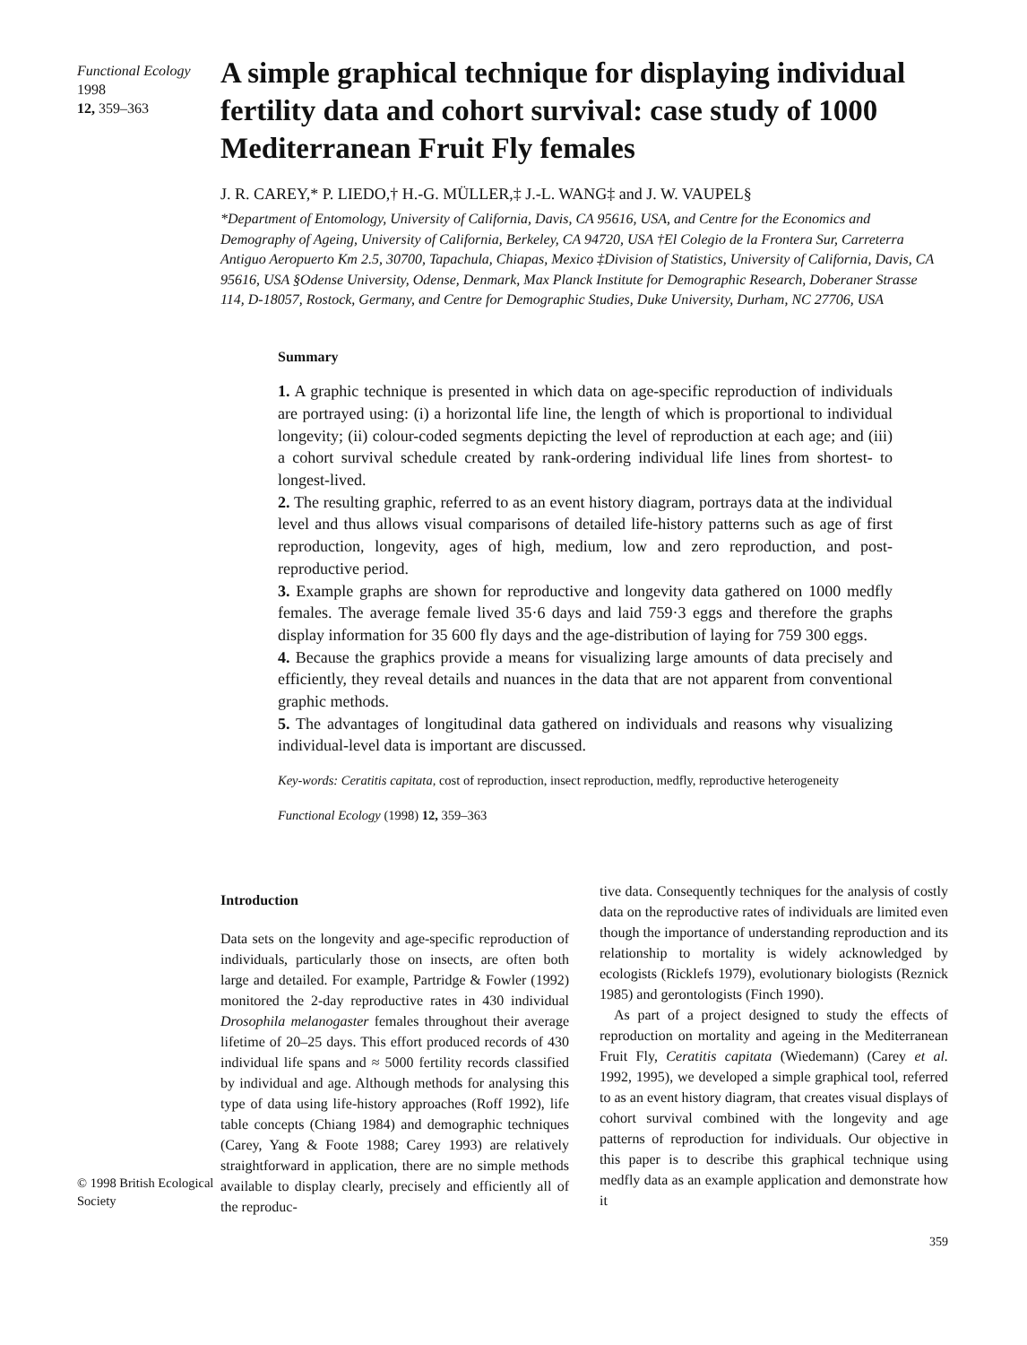Functional Ecology 1998
12, 359–363
A simple graphical technique for displaying individual fertility data and cohort survival: case study of 1000 Mediterranean Fruit Fly females
J. R. CAREY,* P. LIEDO,† H.-G. MÜLLER,‡ J.-L. WANG‡ and J. W. VAUPEL§
*Department of Entomology, University of California, Davis, CA 95616, USA, and Centre for the Economics and Demography of Ageing, University of California, Berkeley, CA 94720, USA †El Colegio de la Frontera Sur, Carreterra Antiguo Aeropuerto Km 2.5, 30700, Tapachula, Chiapas, Mexico ‡Division of Statistics, University of California, Davis, CA 95616, USA §Odense University, Odense, Denmark, Max Planck Institute for Demographic Research, Doberaner Strasse 114, D-18057, Rostock, Germany, and Centre for Demographic Studies, Duke University, Durham, NC 27706, USA
Summary
1. A graphic technique is presented in which data on age-specific reproduction of individuals are portrayed using: (i) a horizontal life line, the length of which is proportional to individual longevity; (ii) colour-coded segments depicting the level of reproduction at each age; and (iii) a cohort survival schedule created by rank-ordering individual life lines from shortest- to longest-lived.
2. The resulting graphic, referred to as an event history diagram, portrays data at the individual level and thus allows visual comparisons of detailed life-history patterns such as age of first reproduction, longevity, ages of high, medium, low and zero reproduction, and post-reproductive period.
3. Example graphs are shown for reproductive and longevity data gathered on 1000 medfly females. The average female lived 35·6 days and laid 759·3 eggs and therefore the graphs display information for 35 600 fly days and the age-distribution of laying for 759 300 eggs.
4. Because the graphics provide a means for visualizing large amounts of data precisely and efficiently, they reveal details and nuances in the data that are not apparent from conventional graphic methods.
5. The advantages of longitudinal data gathered on individuals and reasons why visualizing individual-level data is important are discussed.
Key-words: Ceratitis capitata, cost of reproduction, insect reproduction, medfly, reproductive heterogeneity
Functional Ecology (1998) 12, 359–363
© 1998 British Ecological Society
Introduction
Data sets on the longevity and age-specific reproduction of individuals, particularly those on insects, are often both large and detailed. For example, Partridge & Fowler (1992) monitored the 2-day reproductive rates in 430 individual Drosophila melanogaster females throughout their average lifetime of 20–25 days. This effort produced records of 430 individual life spans and ≈ 5000 fertility records classified by individual and age. Although methods for analysing this type of data using life-history approaches (Roff 1992), life table concepts (Chiang 1984) and demographic techniques (Carey, Yang & Foote 1988; Carey 1993) are relatively straightforward in application, there are no simple methods available to display clearly, precisely and efficiently all of the reproduc-
tive data. Consequently techniques for the analysis of costly data on the reproductive rates of individuals are limited even though the importance of understanding reproduction and its relationship to mortality is widely acknowledged by ecologists (Ricklefs 1979), evolutionary biologists (Reznick 1985) and gerontologists (Finch 1990).
As part of a project designed to study the effects of reproduction on mortality and ageing in the Mediterranean Fruit Fly, Ceratitis capitata (Wiedemann) (Carey et al. 1992, 1995), we developed a simple graphical tool, referred to as an event history diagram, that creates visual displays of cohort survival combined with the longevity and age patterns of reproduction for individuals. Our objective in this paper is to describe this graphical technique using medfly data as an example application and demonstrate how it
359